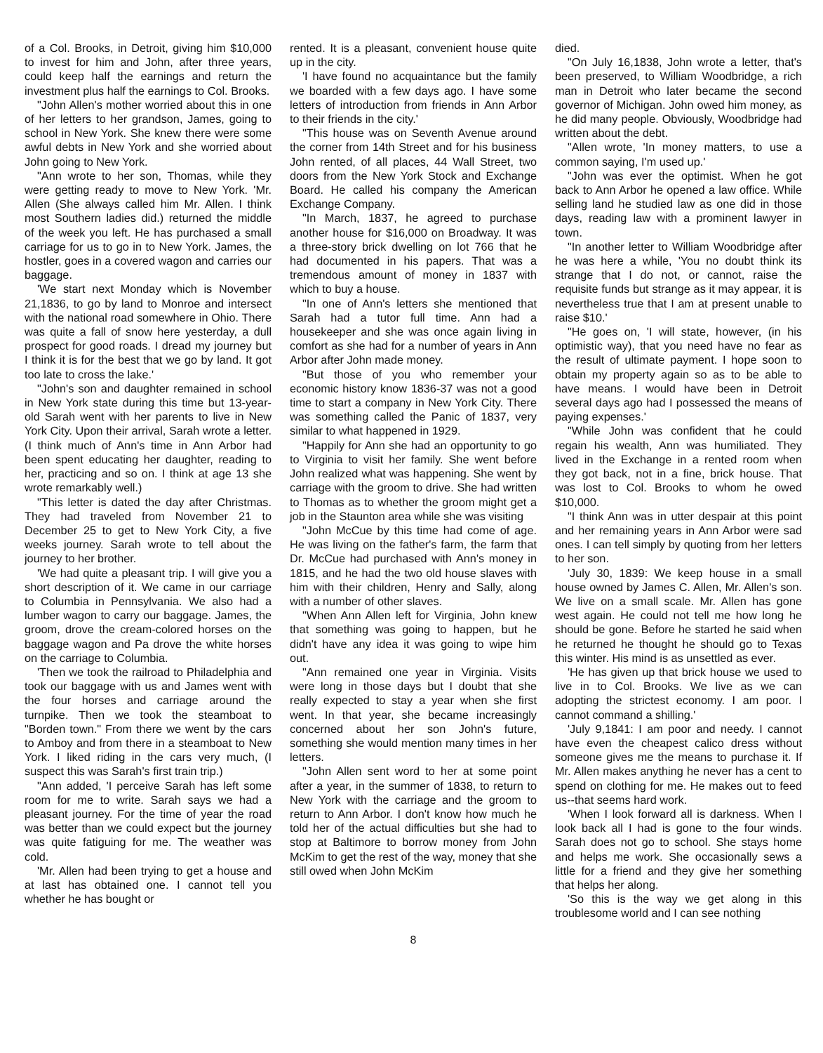of a Col. Brooks, in Detroit, giving him $10,000 to invest for him and John, after three years, could keep half the earnings and return the investment plus half the earnings to Col. Brooks.
"John Allen's mother worried about this in one of her letters to her grandson, James, going to school in New York. She knew there were some awful debts in New York and she worried about John going to New York.
"Ann wrote to her son, Thomas, while they were getting ready to move to New York. 'Mr. Allen (She always called him Mr. Allen. I think most Southern ladies did.) returned the middle of the week you left. He has purchased a small carriage for us to go in to New York. James, the hostler, goes in a covered wagon and carries our baggage.
'We start next Monday which is November 21,1836, to go by land to Monroe and intersect with the national road somewhere in Ohio. There was quite a fall of snow here yesterday, a dull prospect for good roads. I dread my journey but I think it is for the best that we go by land. It got too late to cross the lake.'
"John's son and daughter remained in school in New York state during this time but 13-year-old Sarah went with her parents to live in New York City. Upon their arrival, Sarah wrote a letter. (I think much of Ann's time in Ann Arbor had been spent educating her daughter, reading to her, practicing and so on. I think at age 13 she wrote remarkably well.)
"This letter is dated the day after Christmas. They had traveled from November 21 to December 25 to get to New York City, a five weeks journey. Sarah wrote to tell about the journey to her brother.
'We had quite a pleasant trip. I will give you a short description of it. We came in our carriage to Columbia in Pennsylvania. We also had a lumber wagon to carry our baggage. James, the groom, drove the cream-colored horses on the baggage wagon and Pa drove the white horses on the carriage to Columbia.
'Then we took the railroad to Philadelphia and took our baggage with us and James went with the four horses and carriage around the turnpike. Then we took the steamboat to "Borden town." From there we went by the cars to Amboy and from there in a steamboat to New York. I liked riding in the cars very much, (I suspect this was Sarah's first train trip.)
"Ann added, 'I perceive Sarah has left some room for me to write. Sarah says we had a pleasant journey. For the time of year the road was better than we could expect but the journey was quite fatiguing for me. The weather was cold.
'Mr. Allen had been trying to get a house and at last has obtained one. I cannot tell you whether he has bought or
rented. It is a pleasant, convenient house quite up in the city.
'I have found no acquaintance but the family we boarded with a few days ago. I have some letters of introduction from friends in Ann Arbor to their friends in the city.'
"This house was on Seventh Avenue around the corner from 14th Street and for his business John rented, of all places, 44 Wall Street, two doors from the New York Stock and Exchange Board. He called his company the American Exchange Company.
"In March, 1837, he agreed to purchase another house for $16,000 on Broadway. It was a three-story brick dwelling on lot 766 that he had documented in his papers. That was a tremendous amount of money in 1837 with which to buy a house.
"In one of Ann's letters she mentioned that Sarah had a tutor full time. Ann had a housekeeper and she was once again living in comfort as she had for a number of years in Ann Arbor after John made money.
"But those of you who remember your economic history know 1836-37 was not a good time to start a company in New York City. There was something called the Panic of 1837, very similar to what happened in 1929.
"Happily for Ann she had an opportunity to go to Virginia to visit her family. She went before John realized what was happening. She went by carriage with the groom to drive. She had written to Thomas as to whether the groom might get a job in the Staunton area while she was visiting
"John McCue by this time had come of age. He was living on the father's farm, the farm that Dr. McCue had purchased with Ann's money in 1815, and he had the two old house slaves with him with their children, Henry and Sally, along with a number of other slaves.
"When Ann Allen left for Virginia, John knew that something was going to happen, but he didn't have any idea it was going to wipe him out.
"Ann remained one year in Virginia. Visits were long in those days but I doubt that she really expected to stay a year when she first went. In that year, she became increasingly concerned about her son John's future, something she would mention many times in her letters.
"John Allen sent word to her at some point after a year, in the summer of 1838, to return to New York with the carriage and the groom to return to Ann Arbor. I don't know how much he told her of the actual difficulties but she had to stop at Baltimore to borrow money from John McKim to get the rest of the way, money that she still owed when John McKim
died.
"On July 16,1838, John wrote a letter, that's been preserved, to William Woodbridge, a rich man in Detroit who later became the second governor of Michigan. John owed him money, as he did many people. Obviously, Woodbridge had written about the debt.
"Allen wrote, 'In money matters, to use a common saying, I'm used up.'
"John was ever the optimist. When he got back to Ann Arbor he opened a law office. While selling land he studied law as one did in those days, reading law with a prominent lawyer in town.
"In another letter to William Woodbridge after he was here a while, 'You no doubt think its strange that I do not, or cannot, raise the requisite funds but strange as it may appear, it is nevertheless true that I am at present unable to raise $10.'
"He goes on, 'I will state, however, (in his optimistic way), that you need have no fear as the result of ultimate payment. I hope soon to obtain my property again so as to be able to have means. I would have been in Detroit several days ago had I possessed the means of paying expenses.'
"While John was confident that he could regain his wealth, Ann was humiliated. They lived in the Exchange in a rented room when they got back, not in a fine, brick house. That was lost to Col. Brooks to whom he owed $10,000.
"I think Ann was in utter despair at this point and her remaining years in Ann Arbor were sad ones. I can tell simply by quoting from her letters to her son.
'July 30, 1839: We keep house in a small house owned by James C. Allen, Mr. Allen's son. We live on a small scale. Mr. Allen has gone west again. He could not tell me how long he should be gone. Before he started he said when he returned he thought he should go to Texas this winter. His mind is as unsettled as ever.
'He has given up that brick house we used to live in to Col. Brooks. We live as we can adopting the strictest economy. I am poor. I cannot command a shilling.'
'July 9,1841: I am poor and needy. I cannot have even the cheapest calico dress without someone gives me the means to purchase it. If Mr. Allen makes anything he never has a cent to spend on clothing for me. He makes out to feed us--that seems hard work.
'When I look forward all is darkness. When I look back all I had is gone to the four winds. Sarah does not go to school. She stays home and helps me work. She occasionally sews a little for a friend and they give her something that helps her along.
'So this is the way we get along in this troublesome world and I can see nothing
8